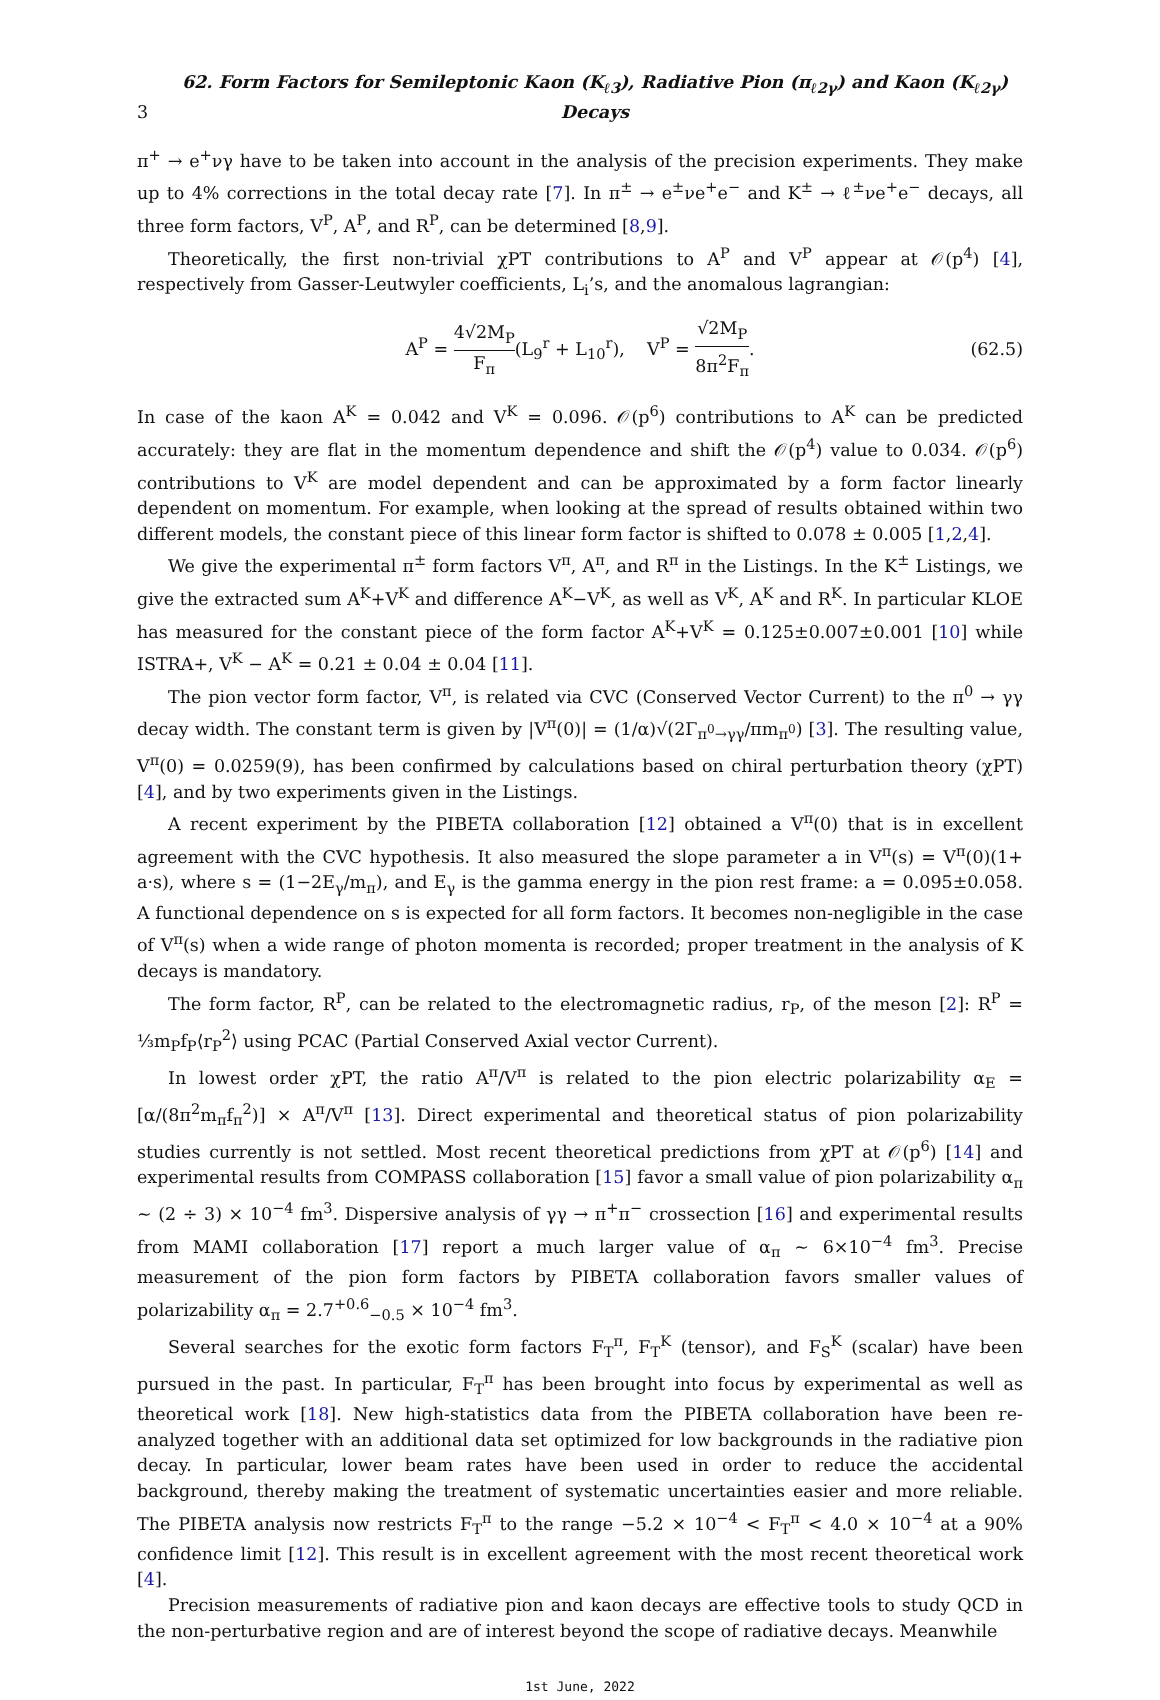3 62. Form Factors for Semileptonic Kaon (K<sub>ℓ3</sub>), Radiative Pion (π<sub>ℓ2γ</sub>) and Kaon (K<sub>ℓ2γ</sub>) Decays
π<sup>+</sup> → e<sup>+</sup>νγ have to be taken into account in the analysis of the precision experiments. They make up to 4% corrections in the total decay rate [7]. In π<sup>±</sup> → e<sup>±</sup>νe<sup>+</sup>e<sup>−</sup> and K<sup>±</sup> → ℓ<sup>±</sup>νe<sup>+</sup>e<sup>−</sup> decays, all three form factors, V<sup>P</sup>, A<sup>P</sup>, and R<sup>P</sup>, can be determined [8,9].
Theoretically, the first non-trivial χPT contributions to A<sup>P</sup> and V<sup>P</sup> appear at 𝒪(p<sup>4</sup>) [4], respectively from Gasser-Leutwyler coefficients, L<sub>i</sub>’s, and the anomalous lagrangian:
A<sup>P</sup> = 4√2M<sub>P</sub> F<sub>π</sub>(L<sub>9</sub><sup>r</sup> + L<sub>10</sub><sup>r</sup>), V<sup>P</sup> = √2M<sub>P</sub> 8π<sup>2</sup>F<sub>π</sub>. (62.5)
In case of the kaon A<sup>K</sup> = 0.042 and V<sup>K</sup> = 0.096. 𝒪(p<sup>6</sup>) contributions to A<sup>K</sup> can be predicted accurately: they are flat in the momentum dependence and shift the 𝒪(p<sup>4</sup>) value to 0.034. 𝒪(p<sup>6</sup>) contributions to V<sup>K</sup> are model dependent and can be approximated by a form factor linearly dependent on momentum. For example, when looking at the spread of results obtained within two different models, the constant piece of this linear form factor is shifted to 0.078 ± 0.005 [1,2,4].
We give the experimental π<sup>±</sup> form factors V<sup>π</sup>, A<sup>π</sup>, and R<sup>π</sup> in the Listings. In the K<sup>±</sup> Listings, we give the extracted sum A<sup>K</sup>+V<sup>K</sup> and difference A<sup>K</sup>−V<sup>K</sup>, as well as V<sup>K</sup>, A<sup>K</sup> and R<sup>K</sup>. In particular KLOE has measured for the constant piece of the form factor A<sup>K</sup>+V<sup>K</sup> = 0.125±0.007±0.001 [10] while ISTRA+, V<sup>K</sup> − A<sup>K</sup> = 0.21 ± 0.04 ± 0.04 [11].
The pion vector form factor, V<sup>π</sup>, is related via CVC (Conserved Vector Current) to the π<sup>0</sup> → γγ decay width. The constant term is given by |V<sup>π</sup>(0)| = (1/α)√(2Γ<sub>π<sup>0</sup>→γγ</sub>/πm<sub>π<sup>0</sup></sub>) [3]. The resulting value, V<sup>π</sup>(0) = 0.0259(9), has been confirmed by calculations based on chiral perturbation theory (χPT) [4], and by two experiments given in the Listings.
A recent experiment by the PIBETA collaboration [12] obtained a V<sup>π</sup>(0) that is in excellent agreement with the CVC hypothesis. It also measured the slope parameter a in V<sup>π</sup>(s) = V<sup>π</sup>(0)(1+ a·s), where s = (1−2E<sub>γ</sub>/m<sub>π</sub>), and E<sub>γ</sub> is the gamma energy in the pion rest frame: a = 0.095±0.058. A functional dependence on s is expected for all form factors. It becomes non-negligible in the case of V<sup>π</sup>(s) when a wide range of photon momenta is recorded; proper treatment in the analysis of K decays is mandatory.
The form factor, R<sup>P</sup>, can be related to the electromagnetic radius, r<sub>P</sub>, of the meson [2]: R<sup>P</sup> = ⅓m<sub>P</sub>f<sub>P</sub>⟨r<sub>P</sub><sup>2</sup>⟩ using PCAC (Partial Conserved Axial vector Current).
In lowest order χPT, the ratio A<sup>π</sup>/V<sup>π</sup> is related to the pion electric polarizability α<sub>E</sub> = [α/(8π<sup>2</sup>m<sub>π</sub>f<sub>π</sub><sup>2</sup>)] × A<sup>π</sup>/V<sup>π</sup> [13]. Direct experimental and theoretical status of pion polarizability studies currently is not settled. Most recent theoretical predictions from χPT at 𝒪(p<sup>6</sup>) [14] and experimental results from COMPASS collaboration [15] favor a small value of pion polarizability α<sub>π</sub> ∼ (2 ÷ 3) × 10<sup>−4</sup> fm<sup>3</sup>. Dispersive analysis of γγ → π<sup>+</sup>π<sup>−</sup> crossection [16] and experimental results from MAMI collaboration [17] report a much larger value of α<sub>π</sub> ∼ 6×10<sup>−4</sup> fm<sup>3</sup>. Precise measurement of the pion form factors by PIBETA collaboration favors smaller values of polarizability α<sub>π</sub> = 2.7<sup>+0.6</sup><sub>−0.5</sub> × 10<sup>−4</sup> fm<sup>3</sup>.
Several searches for the exotic form factors F<sub>T</sub><sup>π</sup>, F<sub>T</sub><sup>K</sup> (tensor), and F<sub>S</sub><sup>K</sup> (scalar) have been pursued in the past. In particular, F<sub>T</sub><sup>π</sup> has been brought into focus by experimental as well as theoretical work [18]. New high-statistics data from the PIBETA collaboration have been re-analyzed together with an additional data set optimized for low backgrounds in the radiative pion decay. In particular, lower beam rates have been used in order to reduce the accidental background, thereby making the treatment of systematic uncertainties easier and more reliable. The PIBETA analysis now restricts F<sub>T</sub><sup>π</sup> to the range −5.2 × 10<sup>−4</sup> < F<sub>T</sub><sup>π</sup> < 4.0 × 10<sup>−4</sup> at a 90% confidence limit [12]. This result is in excellent agreement with the most recent theoretical work [4].
Precision measurements of radiative pion and kaon decays are effective tools to study QCD in the non-perturbative region and are of interest beyond the scope of radiative decays. Meanwhile
1st June, 2022